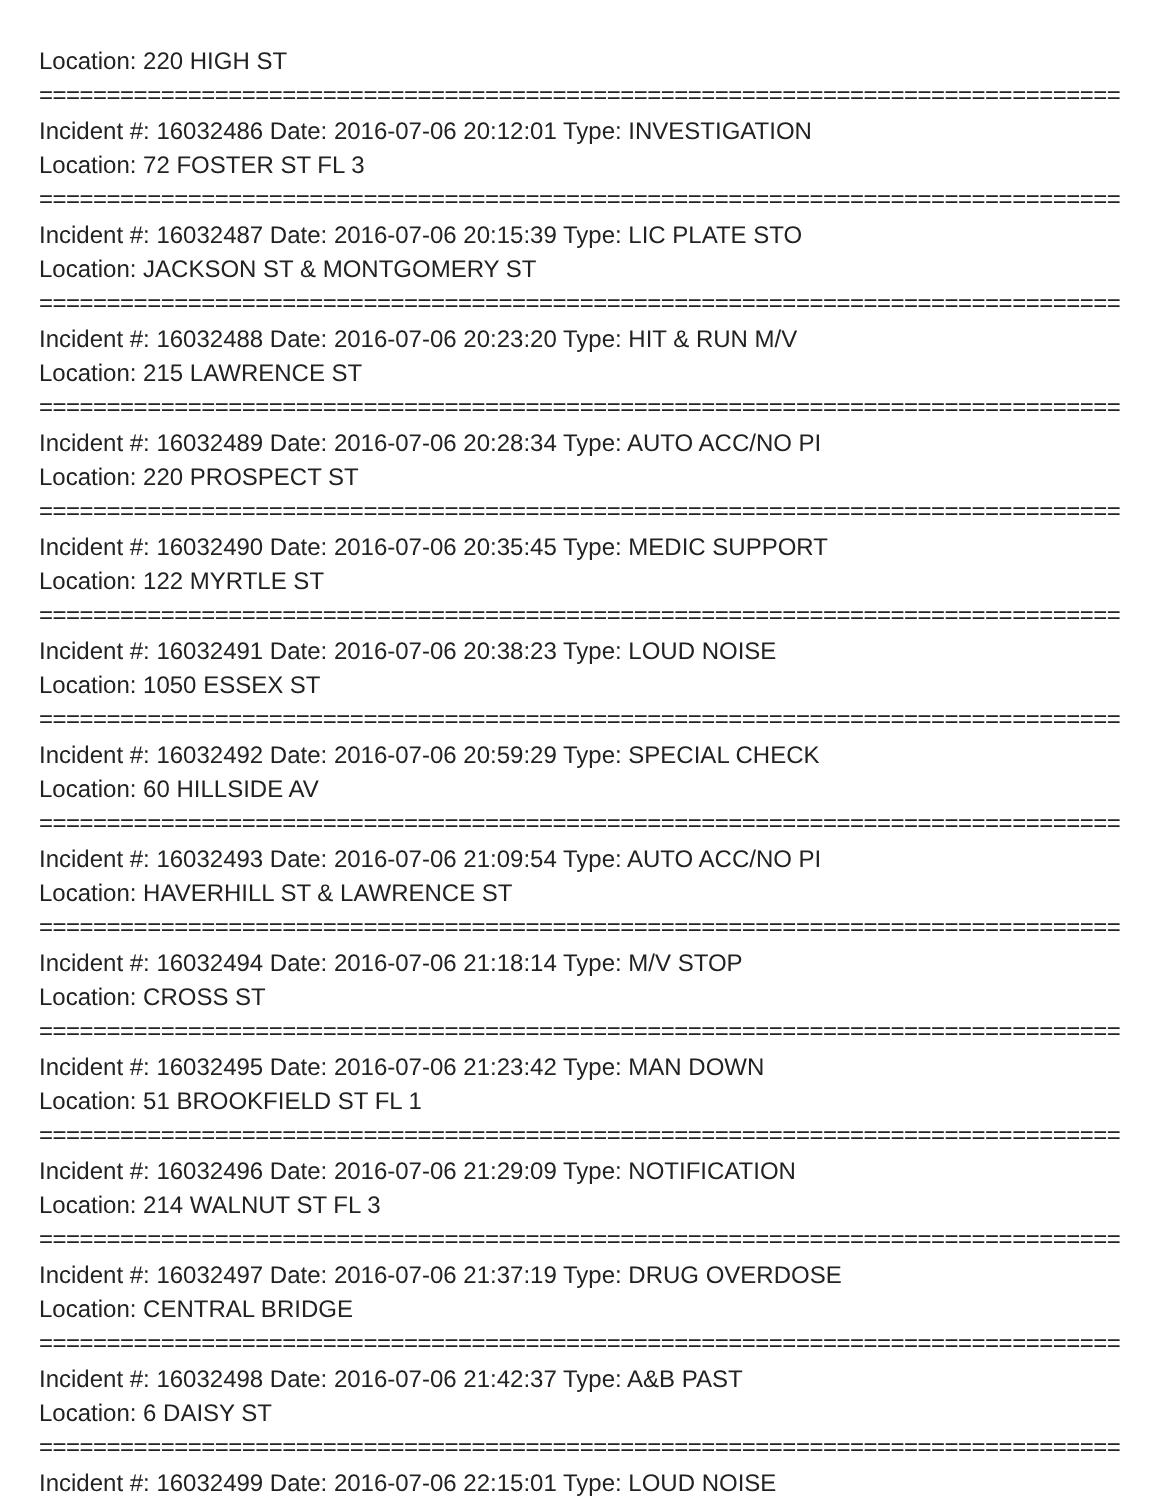Location: 220 HIGH ST
================================================================================
Incident #: 16032486 Date: 2016-07-06 20:12:01 Type: INVESTIGATION
Location: 72 FOSTER ST FL 3
================================================================================
Incident #: 16032487 Date: 2016-07-06 20:15:39 Type: LIC PLATE STO
Location: JACKSON ST & MONTGOMERY ST
================================================================================
Incident #: 16032488 Date: 2016-07-06 20:23:20 Type: HIT & RUN M/V
Location: 215 LAWRENCE ST
================================================================================
Incident #: 16032489 Date: 2016-07-06 20:28:34 Type: AUTO ACC/NO PI
Location: 220 PROSPECT ST
================================================================================
Incident #: 16032490 Date: 2016-07-06 20:35:45 Type: MEDIC SUPPORT
Location: 122 MYRTLE ST
================================================================================
Incident #: 16032491 Date: 2016-07-06 20:38:23 Type: LOUD NOISE
Location: 1050 ESSEX ST
================================================================================
Incident #: 16032492 Date: 2016-07-06 20:59:29 Type: SPECIAL CHECK
Location: 60 HILLSIDE AV
================================================================================
Incident #: 16032493 Date: 2016-07-06 21:09:54 Type: AUTO ACC/NO PI
Location: HAVERHILL ST & LAWRENCE ST
================================================================================
Incident #: 16032494 Date: 2016-07-06 21:18:14 Type: M/V STOP
Location: CROSS ST
================================================================================
Incident #: 16032495 Date: 2016-07-06 21:23:42 Type: MAN DOWN
Location: 51 BROOKFIELD ST FL 1
================================================================================
Incident #: 16032496 Date: 2016-07-06 21:29:09 Type: NOTIFICATION
Location: 214 WALNUT ST FL 3
================================================================================
Incident #: 16032497 Date: 2016-07-06 21:37:19 Type: DRUG OVERDOSE
Location: CENTRAL BRIDGE
================================================================================
Incident #: 16032498 Date: 2016-07-06 21:42:37 Type: A&B PAST
Location: 6 DAISY ST
================================================================================
Incident #: 16032499 Date: 2016-07-06 22:15:01 Type: LOUD NOISE